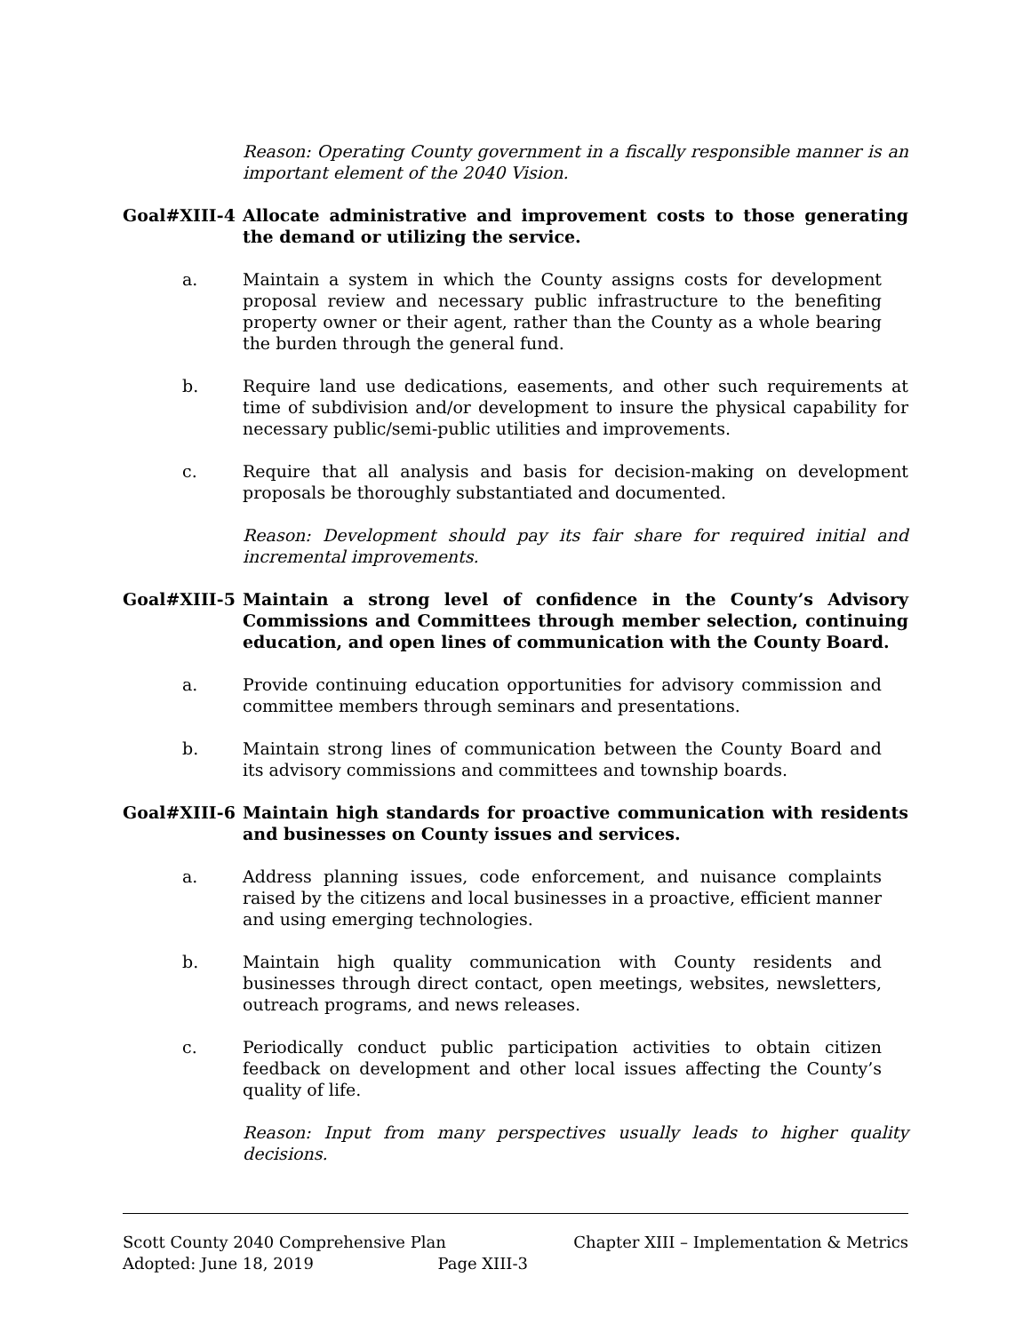Reason: Operating County government in a fiscally responsible manner is an important element of the 2040 Vision.
Goal#XIII-4 Allocate administrative and improvement costs to those generating the demand or utilizing the service.
a. Maintain a system in which the County assigns costs for development proposal review and necessary public infrastructure to the benefiting property owner or their agent, rather than the County as a whole bearing the burden through the general fund.
b. Require land use dedications, easements, and other such requirements at time of subdivision and/or development to insure the physical capability for necessary public/semi-public utilities and improvements.
c. Require that all analysis and basis for decision-making on development proposals be thoroughly substantiated and documented.
Reason: Development should pay its fair share for required initial and incremental improvements.
Goal#XIII-5 Maintain a strong level of confidence in the County’s Advisory Commissions and Committees through member selection, continuing education, and open lines of communication with the County Board.
a. Provide continuing education opportunities for advisory commission and committee members through seminars and presentations.
b. Maintain strong lines of communication between the County Board and its advisory commissions and committees and township boards.
Goal#XIII-6 Maintain high standards for proactive communication with residents and businesses on County issues and services.
a. Address planning issues, code enforcement, and nuisance complaints raised by the citizens and local businesses in a proactive, efficient manner and using emerging technologies.
b. Maintain high quality communication with County residents and businesses through direct contact, open meetings, websites, newsletters, outreach programs, and news releases.
c. Periodically conduct public participation activities to obtain citizen feedback on development and other local issues affecting the County’s quality of life.
Reason: Input from many perspectives usually leads to higher quality decisions.
Scott County 2040 Comprehensive Plan Chapter XIII – Implementation & Metrics
Adopted: June 18, 2019 Page XIII-3